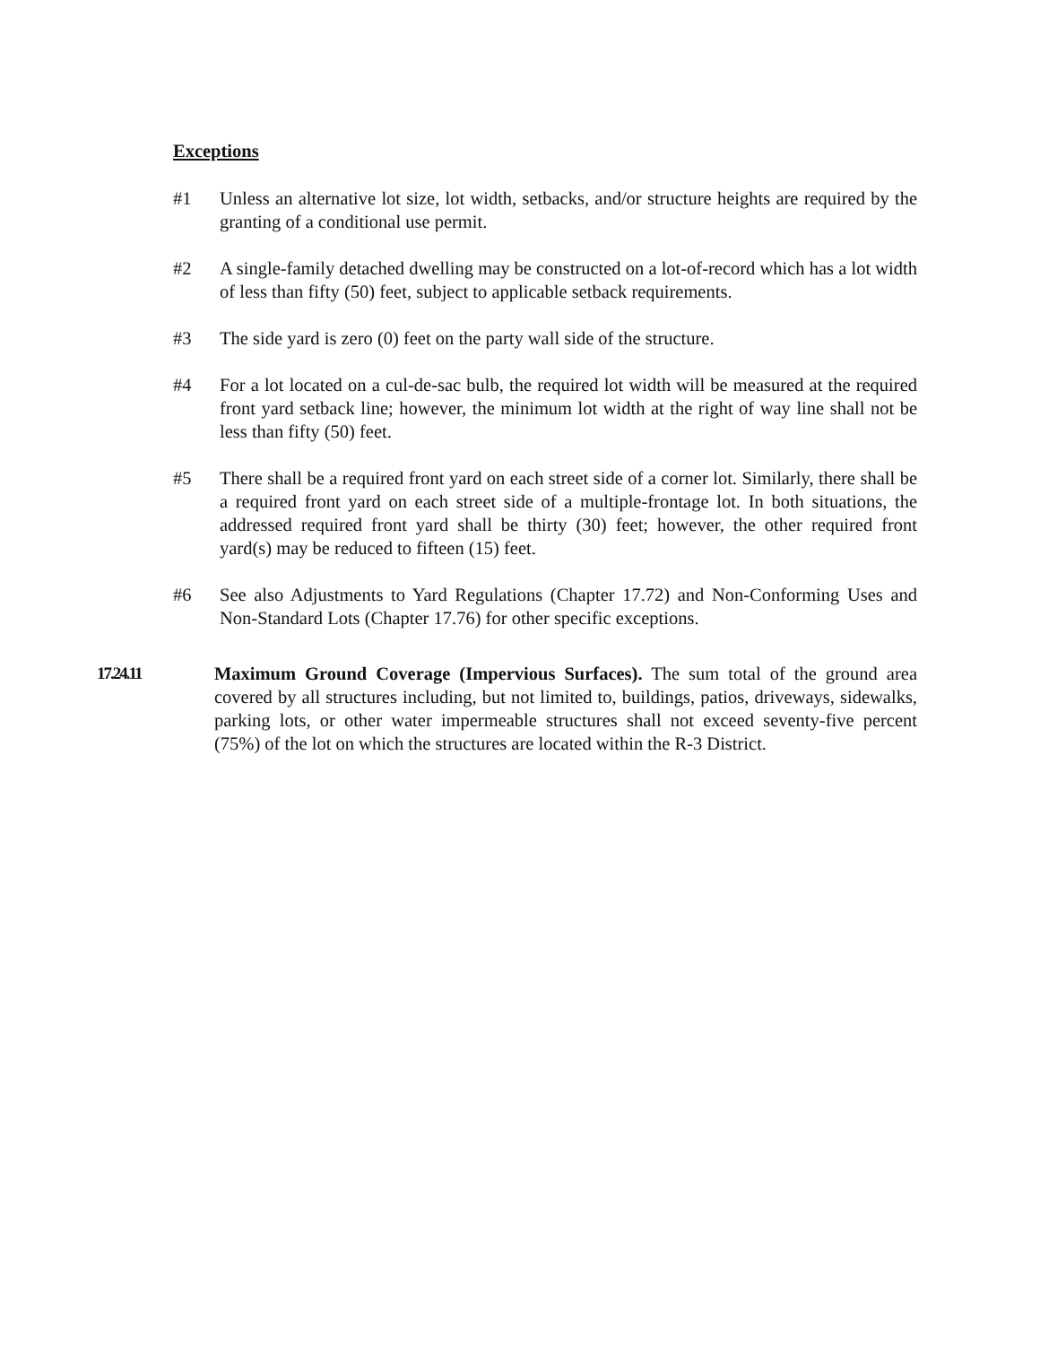Exceptions
#1 Unless an alternative lot size, lot width, setbacks, and/or structure heights are required by the granting of a conditional use permit.
#2 A single-family detached dwelling may be constructed on a lot-of-record which has a lot width of less than fifty (50) feet, subject to applicable setback requirements.
#3 The side yard is zero (0) feet on the party wall side of the structure.
#4 For a lot located on a cul-de-sac bulb, the required lot width will be measured at the required front yard setback line; however, the minimum lot width at the right of way line shall not be less than fifty (50) feet.
#5 There shall be a required front yard on each street side of a corner lot. Similarly, there shall be a required front yard on each street side of a multiple-frontage lot. In both situations, the addressed required front yard shall be thirty (30) feet; however, the other required front yard(s) may be reduced to fifteen (15) feet.
#6 See also Adjustments to Yard Regulations (Chapter 17.72) and Non-Conforming Uses and Non-Standard Lots (Chapter 17.76) for other specific exceptions.
17.24.11 Maximum Ground Coverage (Impervious Surfaces). The sum total of the ground area covered by all structures including, but not limited to, buildings, patios, driveways, sidewalks, parking lots, or other water impermeable structures shall not exceed seventy-five percent (75%) of the lot on which the structures are located within the R-3 District.